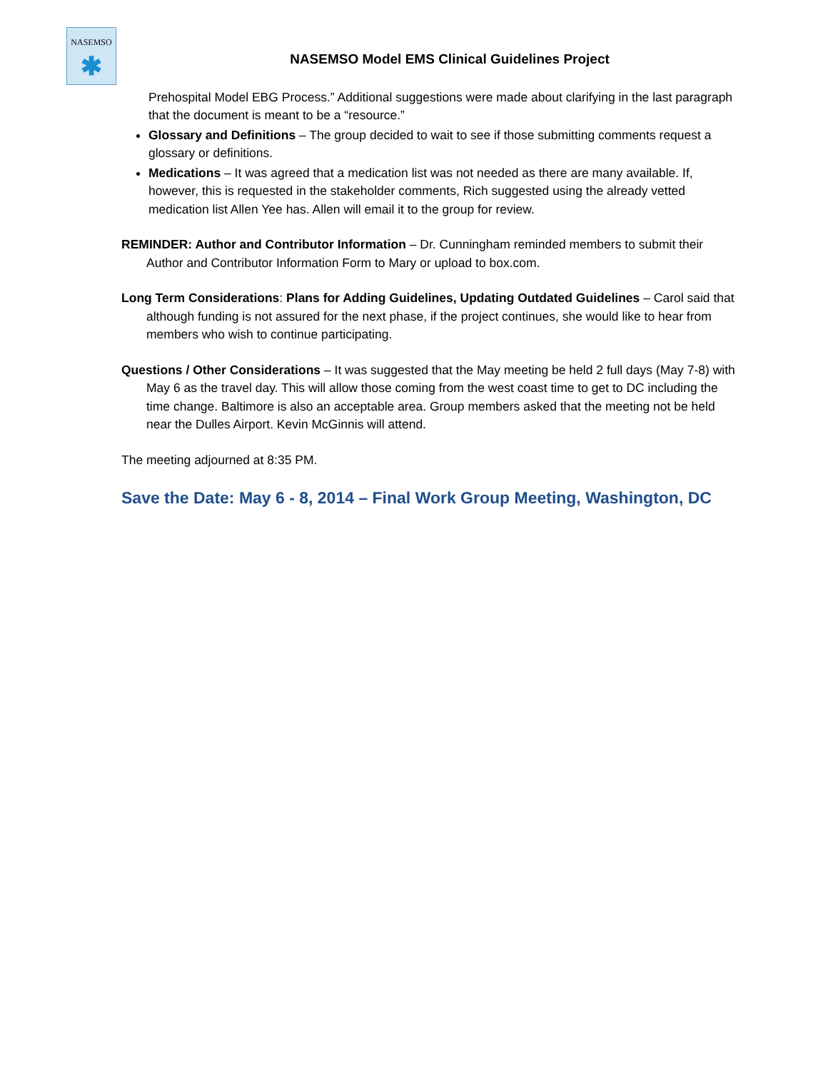NASEMSO
✱
NASEMSO Model EMS Clinical Guidelines Project
Prehospital Model EBG Process.” Additional suggestions were made about clarifying in the last paragraph that the document is meant to be a “resource.”
Glossary and Definitions – The group decided to wait to see if those submitting comments request a glossary or definitions.
Medications – It was agreed that a medication list was not needed as there are many available. If, however, this is requested in the stakeholder comments, Rich suggested using the already vetted medication list Allen Yee has. Allen will email it to the group for review.
REMINDER: Author and Contributor Information – Dr. Cunningham reminded members to submit their Author and Contributor Information Form to Mary or upload to box.com.
Long Term Considerations: Plans for Adding Guidelines, Updating Outdated Guidelines – Carol said that although funding is not assured for the next phase, if the project continues, she would like to hear from members who wish to continue participating.
Questions / Other Considerations – It was suggested that the May meeting be held 2 full days (May 7-8) with May 6 as the travel day. This will allow those coming from the west coast time to get to DC including the time change. Baltimore is also an acceptable area. Group members asked that the meeting not be held near the Dulles Airport. Kevin McGinnis will attend.
The meeting adjourned at 8:35 PM.
Save the Date: May 6 - 8, 2014 – Final Work Group Meeting, Washington, DC